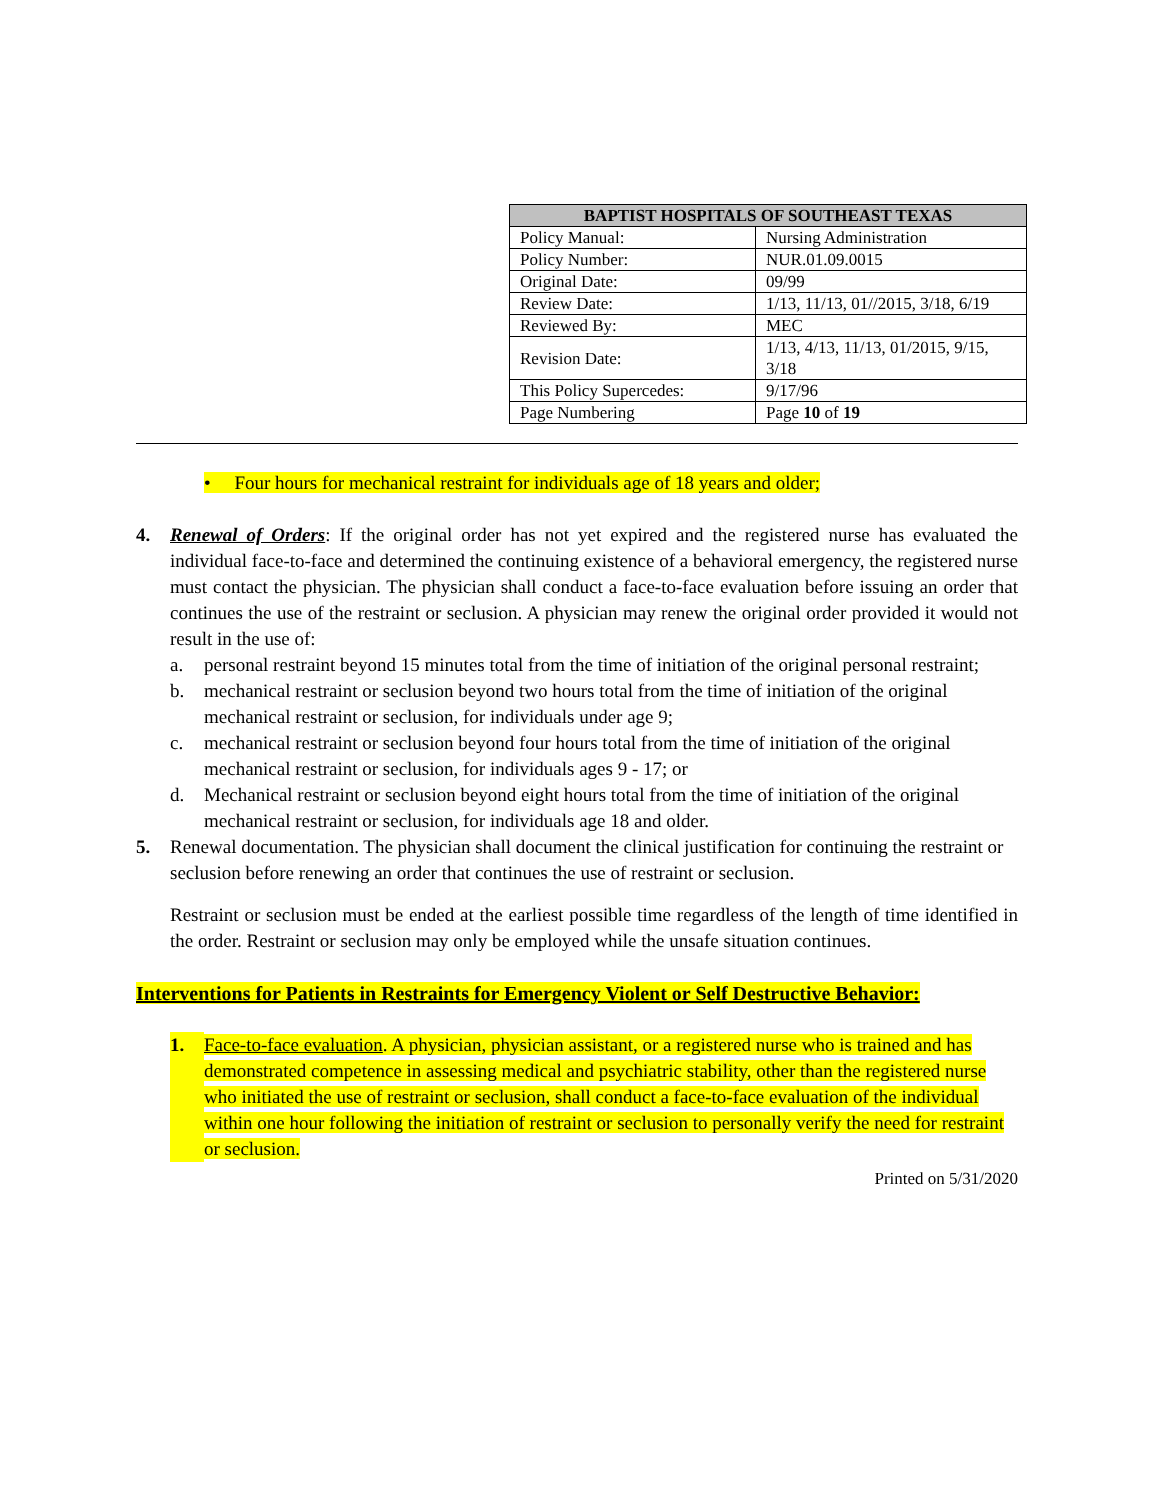| BAPTIST HOSPITALS OF SOUTHEAST TEXAS | |
| --- | --- |
| Policy Manual: | Nursing Administration |
| Policy Number: | NUR.01.09.0015 |
| Original Date: | 09/99 |
| Review Date: | 1/13, 11/13, 01//2015, 3/18, 6/19 |
| Reviewed By: | MEC |
| Revision Date: | 1/13, 4/13, 11/13, 01/2015, 9/15, 3/18 |
| This Policy Supercedes: | 9/17/96 |
| Page Numbering | Page 10 of 19 |
• Four hours for mechanical restraint for individuals age of 18 years and older;
4. Renewal of Orders: If the original order has not yet expired and the registered nurse has evaluated the individual face-to-face and determined the continuing existence of a behavioral emergency, the registered nurse must contact the physician. The physician shall conduct a face-to-face evaluation before issuing an order that continues the use of the restraint or seclusion. A physician may renew the original order provided it would not result in the use of:
a. personal restraint beyond 15 minutes total from the time of initiation of the original personal restraint;
b. mechanical restraint or seclusion beyond two hours total from the time of initiation of the original mechanical restraint or seclusion, for individuals under age 9;
c. mechanical restraint or seclusion beyond four hours total from the time of initiation of the original mechanical restraint or seclusion, for individuals ages 9 - 17; or
d. Mechanical restraint or seclusion beyond eight hours total from the time of initiation of the original mechanical restraint or seclusion, for individuals age 18 and older.
5. Renewal documentation. The physician shall document the clinical justification for continuing the restraint or seclusion before renewing an order that continues the use of restraint or seclusion.
Restraint or seclusion must be ended at the earliest possible time regardless of the length of time identified in the order. Restraint or seclusion may only be employed while the unsafe situation continues.
Interventions for Patients in Restraints for Emergency Violent or Self Destructive Behavior:
1. Face-to-face evaluation. A physician, physician assistant, or a registered nurse who is trained and has demonstrated competence in assessing medical and psychiatric stability, other than the registered nurse who initiated the use of restraint or seclusion, shall conduct a face-to-face evaluation of the individual within one hour following the initiation of restraint or seclusion to personally verify the need for restraint or seclusion.
Printed on 5/31/2020